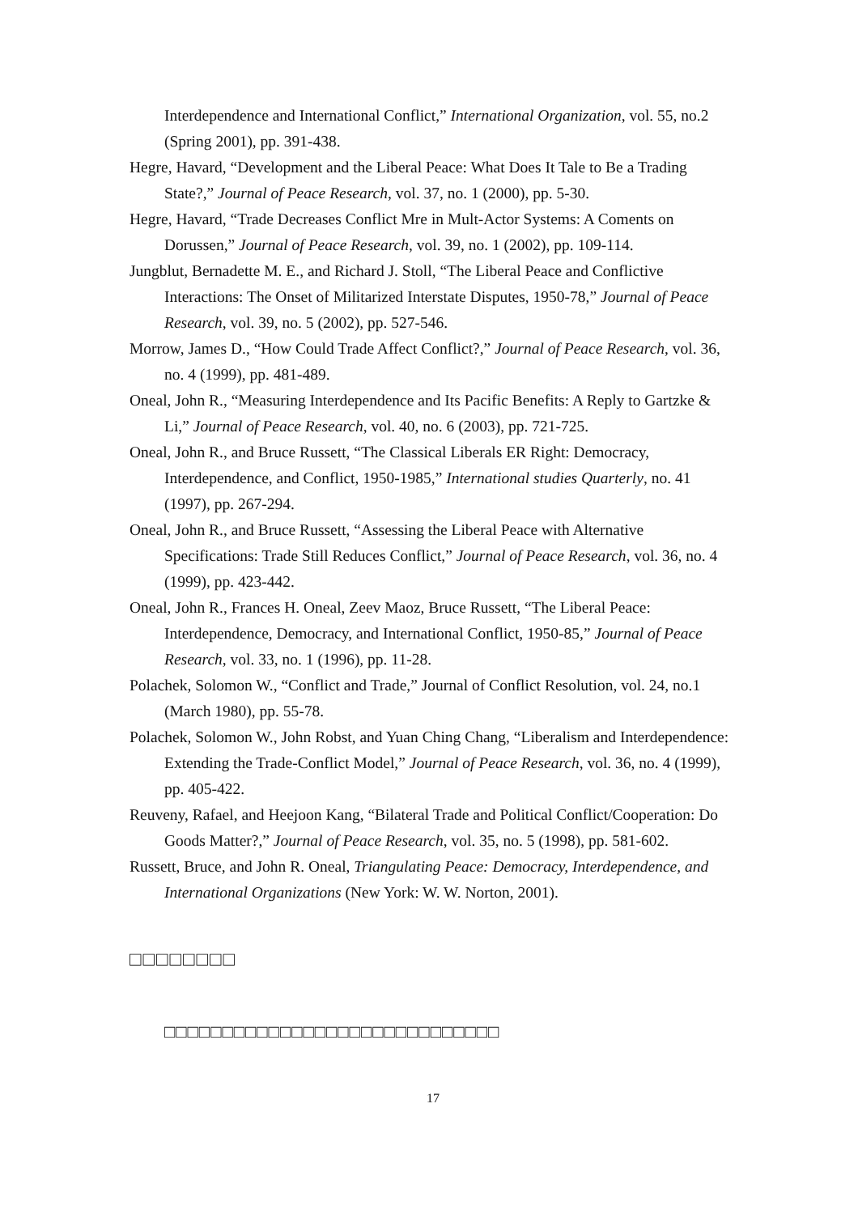Interdependence and International Conflict,” International Organization, vol. 55, no.2 (Spring 2001), pp. 391-438.
Hegre, Havard, “Development and the Liberal Peace: What Does It Tale to Be a Trading State?,” Journal of Peace Research, vol. 37, no. 1 (2000), pp. 5-30.
Hegre, Havard, “Trade Decreases Conflict Mre in Mult-Actor Systems: A Coments on Dorussen,” Journal of Peace Research, vol. 39, no. 1 (2002), pp. 109-114.
Jungblut, Bernadette M. E., and Richard J. Stoll, “The Liberal Peace and Conflictive Interactions: The Onset of Militarized Interstate Disputes, 1950-78,” Journal of Peace Research, vol. 39, no. 5 (2002), pp. 527-546.
Morrow, James D., “How Could Trade Affect Conflict?,” Journal of Peace Research, vol. 36, no. 4 (1999), pp. 481-489.
Oneal, John R., “Measuring Interdependence and Its Pacific Benefits: A Reply to Gartzke & Li,” Journal of Peace Research, vol. 40, no. 6 (2003), pp. 721-725.
Oneal, John R., and Bruce Russett, “The Classical Liberals ER Right: Democracy, Interdependence, and Conflict, 1950-1985,” International studies Quarterly, no. 41 (1997), pp. 267-294.
Oneal, John R., and Bruce Russett, “Assessing the Liberal Peace with Alternative Specifications: Trade Still Reduces Conflict,” Journal of Peace Research, vol. 36, no. 4 (1999), pp. 423-442.
Oneal, John R., Frances H. Oneal, Zeev Maoz, Bruce Russett, “The Liberal Peace: Interdependence, Democracy, and International Conflict, 1950-85,” Journal of Peace Research, vol. 33, no. 1 (1996), pp. 11-28.
Polachek, Solomon W., “Conflict and Trade,” Journal of Conflict Resolution, vol. 24, no.1 (March 1980), pp. 55-78.
Polachek, Solomon W., John Robst, and Yuan Ching Chang, “Liberalism and Interdependence: Extending the Trade-Conflict Model,” Journal of Peace Research, vol. 36, no. 4 (1999), pp. 405-422.
Reuveny, Rafael, and Heejoon Kang, “Bilateral Trade and Political Conflict/Cooperation: Do Goods Matter?,” Journal of Peace Research, vol. 35, no. 5 (1998), pp. 581-602.
Russett, Bruce, and John R. Oneal, Triangulating Peace: Democracy, Interdependence, and International Organizations (New York: W. W. Norton, 2001).
□□□□□□□□
□□□□□□□□□□□□□□□□□□□□□□□□□□□□□
17